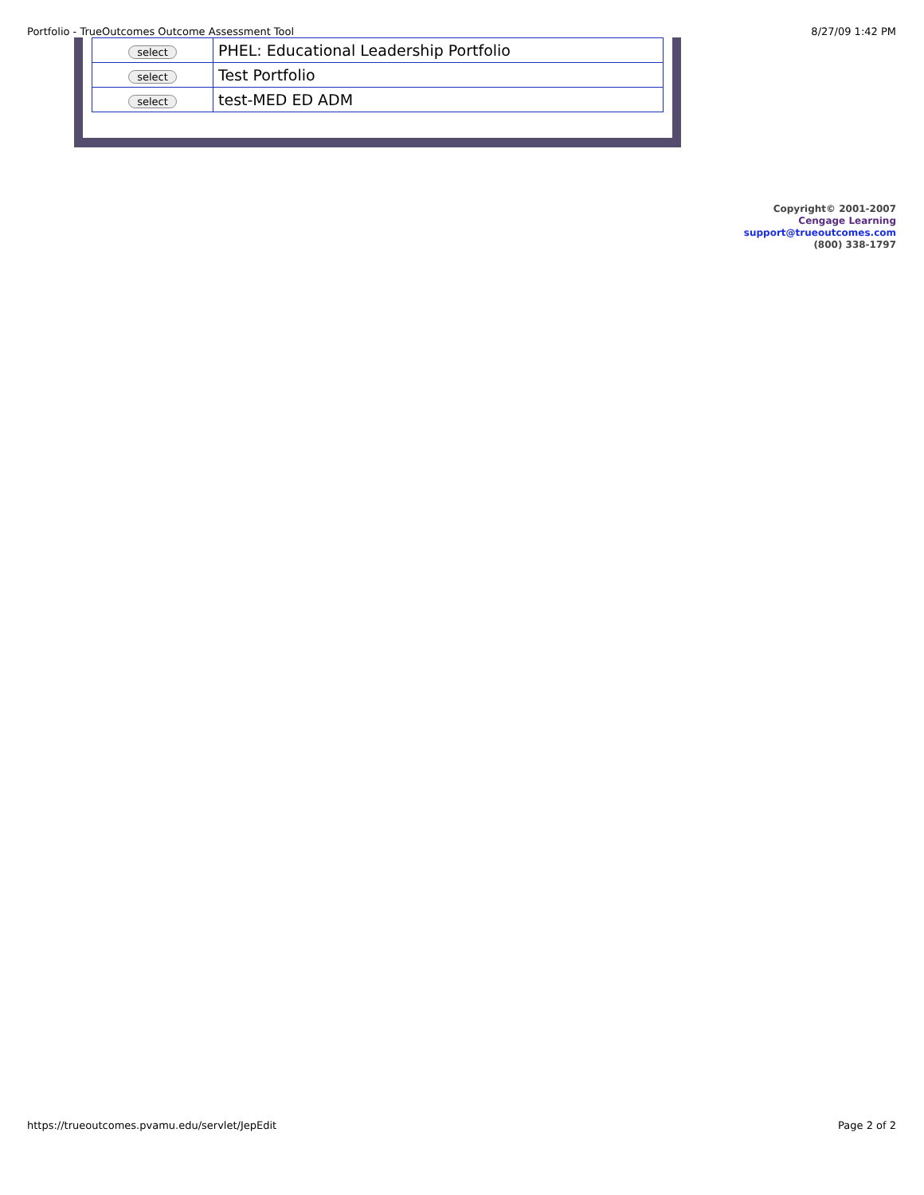Portfolio - TrueOutcomes Outcome Assessment Tool 8/27/09 1:42 PM
| select | PHEL: Educational Leadership Portfolio |
| select | Test Portfolio |
| select | test-MED ED ADM |
Copyright© 2001-2007
Cengage Learning
support@trueoutcomes.com
(800) 338-1797
https://trueoutcomes.pvamu.edu/servlet/JepEdit Page 2 of 2